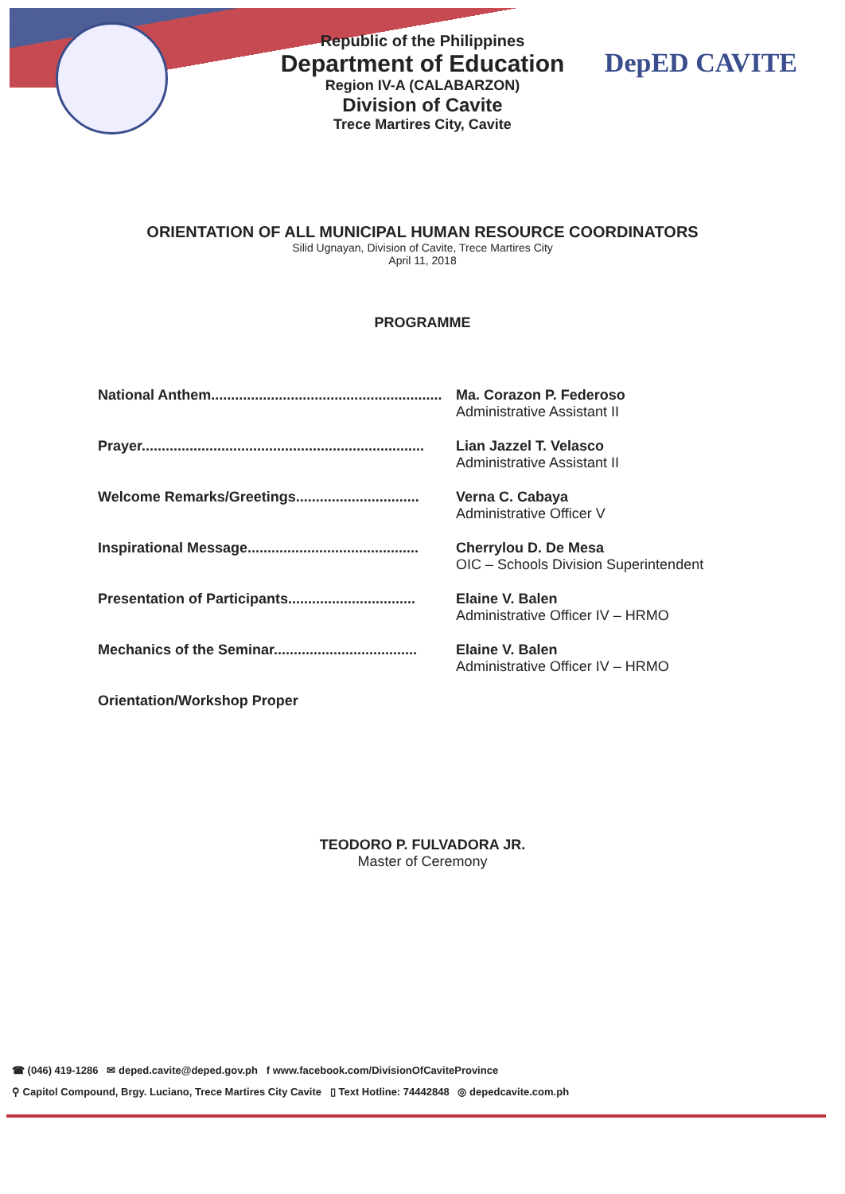DepED CAVITE
Republic of the Philippines
Department of Education
Region IV-A (CALABARZON)
Division of Cavite
Trece Martires City, Cavite
ORIENTATION OF ALL MUNICIPAL HUMAN RESOURCE COORDINATORS
Silid Ugnayan, Division of Cavite, Trece Martires City
April 11, 2018
PROGRAMME
National Anthem.......................................................... Ma. Corazon P. Federoso
Administrative Assistant II
Prayer....................................................................... Lian Jazzel T. Velasco
Administrative Assistant II
Welcome Remarks/Greetings............................... Verna C. Cabaya
Administrative Officer V
Inspirational Message........................................... Cherrylou D. De Mesa
OIC – Schools Division Superintendent
Presentation of Participants................................ Elaine V. Balen
Administrative Officer IV – HRMO
Mechanics of the Seminar.................................... Elaine V. Balen
Administrative Officer IV – HRMO
Orientation/Workshop Proper
TEODORO P. FULVADORA JR.
Master of Ceremony
☎ (046) 419-1286 ✉ deped.cavite@deped.gov.ph f www.facebook.com/DivisionOfCaviteProvince
⚲ Capitol Compound, Brgy. Luciano, Trece Martires City Cavite ▯ Text Hotline: 74442848 ◎ depedcavite.com.ph